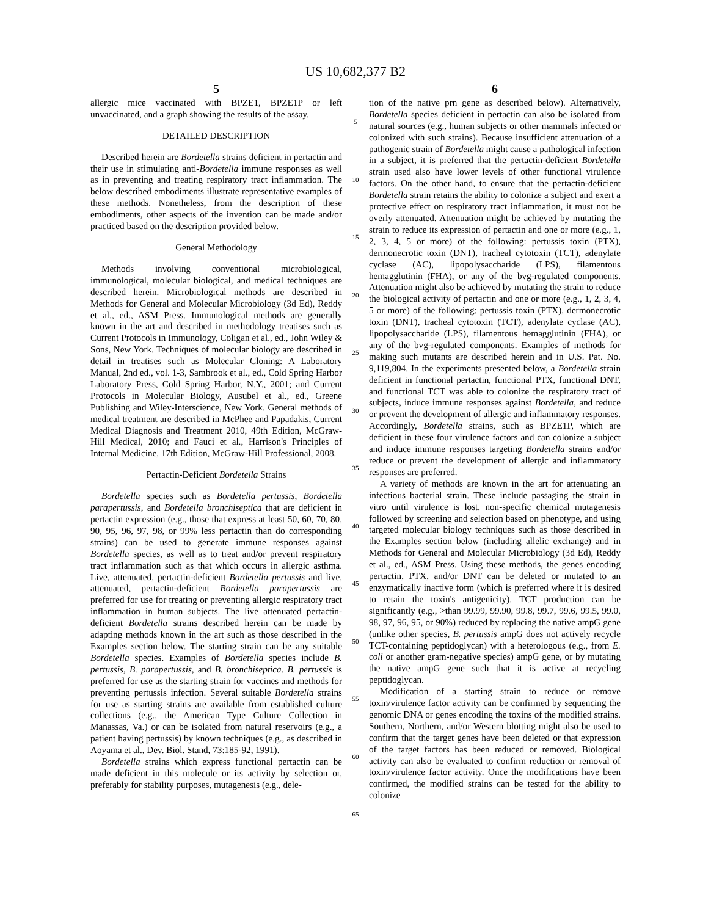US 10,682,377 B2
5
allergic mice vaccinated with BPZE1, BPZE1P or left unvaccinated, and a graph showing the results of the assay.
DETAILED DESCRIPTION
Described herein are Bordetella strains deficient in pertactin and their use in stimulating anti-Bordetella immune responses as well as in preventing and treating respiratory tract inflammation. The below described embodiments illustrate representative examples of these methods. Nonetheless, from the description of these embodiments, other aspects of the invention can be made and/or practiced based on the description provided below.
General Methodology
Methods involving conventional microbiological, immunological, molecular biological, and medical techniques are described herein. Microbiological methods are described in Methods for General and Molecular Microbiology (3d Ed), Reddy et al., ed., ASM Press. Immunological methods are generally known in the art and described in methodology treatises such as Current Protocols in Immunology, Coligan et al., ed., John Wiley & Sons, New York. Techniques of molecular biology are described in detail in treatises such as Molecular Cloning: A Laboratory Manual, 2nd ed., vol. 1-3, Sambrook et al., ed., Cold Spring Harbor Laboratory Press, Cold Spring Harbor, N.Y., 2001; and Current Protocols in Molecular Biology, Ausubel et al., ed., Greene Publishing and Wiley-Interscience, New York. General methods of medical treatment are described in McPhee and Papadakis, Current Medical Diagnosis and Treatment 2010, 49th Edition, McGraw-Hill Medical, 2010; and Fauci et al., Harrison's Principles of Internal Medicine, 17th Edition, McGraw-Hill Professional, 2008.
Pertactin-Deficient Bordetella Strains
Bordetella species such as Bordetella pertussis, Bordetella parapertussis, and Bordetella bronchiseptica that are deficient in pertactin expression (e.g., those that express at least 50, 60, 70, 80, 90, 95, 96, 97, 98, or 99% less pertactin than do corresponding strains) can be used to generate immune responses against Bordetella species, as well as to treat and/or prevent respiratory tract inflammation such as that which occurs in allergic asthma. Live, attenuated, pertactin-deficient Bordetella pertussis and live, attenuated, pertactin-deficient Bordetella parapertussis are preferred for use for treating or preventing allergic respiratory tract inflammation in human subjects. The live attenuated pertactin-deficient Bordetella strains described herein can be made by adapting methods known in the art such as those described in the Examples section below. The starting strain can be any suitable Bordetella species. Examples of Bordetella species include B. pertussis, B. parapertussis, and B. bronchiseptica. B. pertussis is preferred for use as the starting strain for vaccines and methods for preventing pertussis infection. Several suitable Bordetella strains for use as starting strains are available from established culture collections (e.g., the American Type Culture Collection in Manassas, Va.) or can be isolated from natural reservoirs (e.g., a patient having pertussis) by known techniques (e.g., as described in Aoyama et al., Dev. Biol. Stand, 73:185-92, 1991).
Bordetella strains which express functional pertactin can be made deficient in this molecule or its activity by selection or, preferably for stability purposes, mutagenesis (e.g., dele-
5
10
15
20
25
30
35
40
45
50
55
60
65
6
tion of the native prn gene as described below). Alternatively, Bordetella species deficient in pertactin can also be isolated from natural sources (e.g., human subjects or other mammals infected or colonized with such strains). Because insufficient attenuation of a pathogenic strain of Bordetella might cause a pathological infection in a subject, it is preferred that the pertactin-deficient Bordetella strain used also have lower levels of other functional virulence factors. On the other hand, to ensure that the pertactin-deficient Bordetella strain retains the ability to colonize a subject and exert a protective effect on respiratory tract inflammation, it must not be overly attenuated. Attenuation might be achieved by mutating the strain to reduce its expression of pertactin and one or more (e.g., 1, 2, 3, 4, 5 or more) of the following: pertussis toxin (PTX), dermonecrotic toxin (DNT), tracheal cytotoxin (TCT), adenylate cyclase (AC), lipopolysaccharide (LPS), filamentous hemagglutinin (FHA), or any of the bvg-regulated components. Attenuation might also be achieved by mutating the strain to reduce the biological activity of pertactin and one or more (e.g., 1, 2, 3, 4, 5 or more) of the following: pertussis toxin (PTX), dermonecrotic toxin (DNT), tracheal cytotoxin (TCT), adenylate cyclase (AC), lipopolysaccharide (LPS), filamentous hemagglutinin (FHA), or any of the bvg-regulated components. Examples of methods for making such mutants are described herein and in U.S. Pat. No. 9,119,804. In the experiments presented below, a Bordetella strain deficient in functional pertactin, functional PTX, functional DNT, and functional TCT was able to colonize the respiratory tract of subjects, induce immune responses against Bordetella, and reduce or prevent the development of allergic and inflammatory responses. Accordingly, Bordetella strains, such as BPZE1P, which are deficient in these four virulence factors and can colonize a subject and induce immune responses targeting Bordetella strains and/or reduce or prevent the development of allergic and inflammatory responses are preferred.
A variety of methods are known in the art for attenuating an infectious bacterial strain. These include passaging the strain in vitro until virulence is lost, non-specific chemical mutagenesis followed by screening and selection based on phenotype, and using targeted molecular biology techniques such as those described in the Examples section below (including allelic exchange) and in Methods for General and Molecular Microbiology (3d Ed), Reddy et al., ed., ASM Press. Using these methods, the genes encoding pertactin, PTX, and/or DNT can be deleted or mutated to an enzymatically inactive form (which is preferred where it is desired to retain the toxin's antigenicity). TCT production can be significantly (e.g., >than 99.99, 99.90, 99.8, 99.7, 99.6, 99.5, 99.0, 98, 97, 96, 95, or 90%) reduced by replacing the native ampG gene (unlike other species, B. pertussis ampG does not actively recycle TCT-containing peptidoglycan) with a heterologous (e.g., from E. coli or another gram-negative species) ampG gene, or by mutating the native ampG gene such that it is active at recycling peptidoglycan.
Modification of a starting strain to reduce or remove toxin/virulence factor activity can be confirmed by sequencing the genomic DNA or genes encoding the toxins of the modified strains. Southern, Northern, and/or Western blotting might also be used to confirm that the target genes have been deleted or that expression of the target factors has been reduced or removed. Biological activity can also be evaluated to confirm reduction or removal of toxin/virulence factor activity. Once the modifications have been confirmed, the modified strains can be tested for the ability to colonize